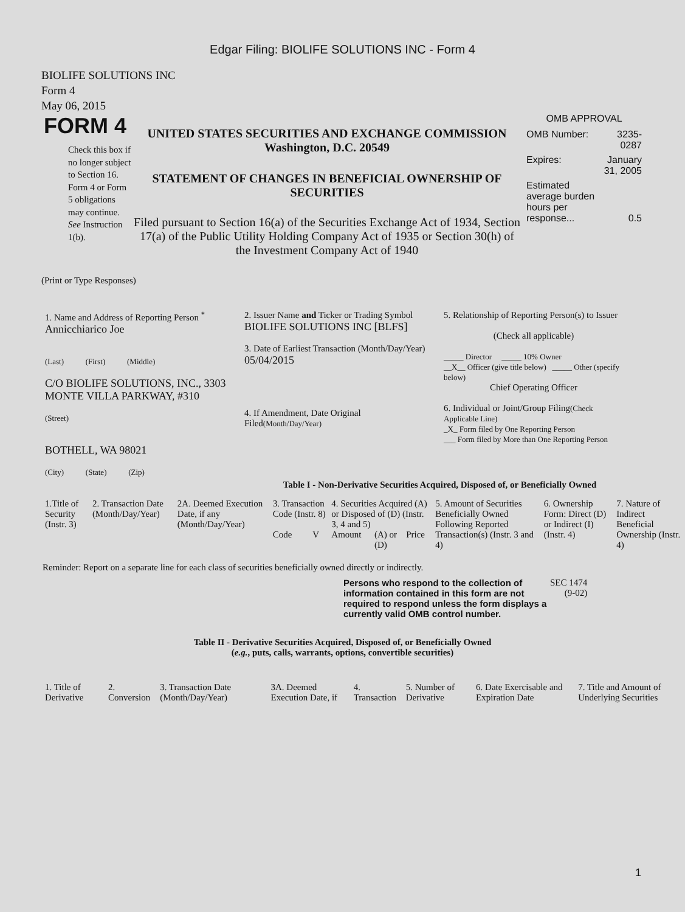Edgar Filing: BIOLIFE SOLUTIONS INC - Form 4
BIOLIFE SOLUTIONS INC
Form 4
May 06, 2015
FORM 4
Check this box if no longer subject to Section 16. Form 4 or Form 5 obligations may continue. See Instruction 1(b).
UNITED STATES SECURITIES AND EXCHANGE COMMISSION
Washington, D.C. 20549
STATEMENT OF CHANGES IN BENEFICIAL OWNERSHIP OF SECURITIES
Filed pursuant to Section 16(a) of the Securities Exchange Act of 1934, Section 17(a) of the Public Utility Holding Company Act of 1935 or Section 30(h) of the Investment Company Act of 1940
OMB APPROVAL
| OMB Number: | 3235-0287 |
| Expires: | January 31, 2005 |
| Estimated average burden hours per response... | 0.5 |
(Print or Type Responses)
| 1. Name and Address of Reporting Person <sup>*</sup> Annicchiarico Joe (Last) (First) (Middle) C/O BIOLIFE SOLUTIONS, INC., 3303 MONTE VILLA PARKWAY, #310 (Street) BOTHELL, WA 98021 (City) (State) (Zip) | 2. Issuer Name and Ticker or Trading Symbol BIOLIFE SOLUTIONS INC [BLFS] 3. Date of Earliest Transaction (Month/Day/Year) 05/04/2015 4. If Amendment, Date Original Filed (Month/Day/Year) | 5. Relationship of Reporting Person(s) to Issuer (Check all applicable) _____ Director _____ 10% Owner __X__ Officer (give title below) _____ Other (specify below) Chief Operating Officer 6. Individual or Joint/Group Filing (Check Applicable Line) _X_ Form filed by One Reporting Person ___ Form filed by More than One Reporting Person |
Table I - Non-Derivative Securities Acquired, Disposed of, or Beneficially Owned
| 1.Title of Security (Instr. 3) | 2. Transaction Date (Month/Day/Year) | 2A. Deemed Execution Date, if any (Month/Day/Year) | 3. Transaction Code (Instr. 8) | | 4. Securities Acquired (A) or Disposed of (D) (Instr. 3, 4 and 5) | | | 5. Amount of Securities Beneficially Owned Following Reported Transaction(s) (Instr. 3 and 4) | 6. Ownership Form: Direct (D) or Indirect (I) (Instr. 4) | 7. Nature of Indirect Beneficial Ownership (Instr. 4) |
| --- | --- | --- | --- | --- | --- | --- | --- | --- | --- | --- |
| | | | Code | V | Amount | (A) or (D) | Price | | | |
Reminder: Report on a separate line for each class of securities beneficially owned directly or indirectly.
Persons who respond to the collection of information contained in this form are not required to respond unless the form displays a currently valid OMB control number.
SEC 1474
(9-02)
Table II - Derivative Securities Acquired, Disposed of, or Beneficially Owned
(e.g., puts, calls, warrants, options, convertible securities)
| 1. Title of Derivative | 2. Conversion | 3. Transaction Date (Month/Day/Year) | 3A. Deemed Execution Date, if | 4. Transaction | 5. Number of Derivative | 6. Date Exercisable and Expiration Date | 7. Title and Amount of Underlying Securities |
| --- | --- | --- | --- | --- | --- | --- | --- |
1